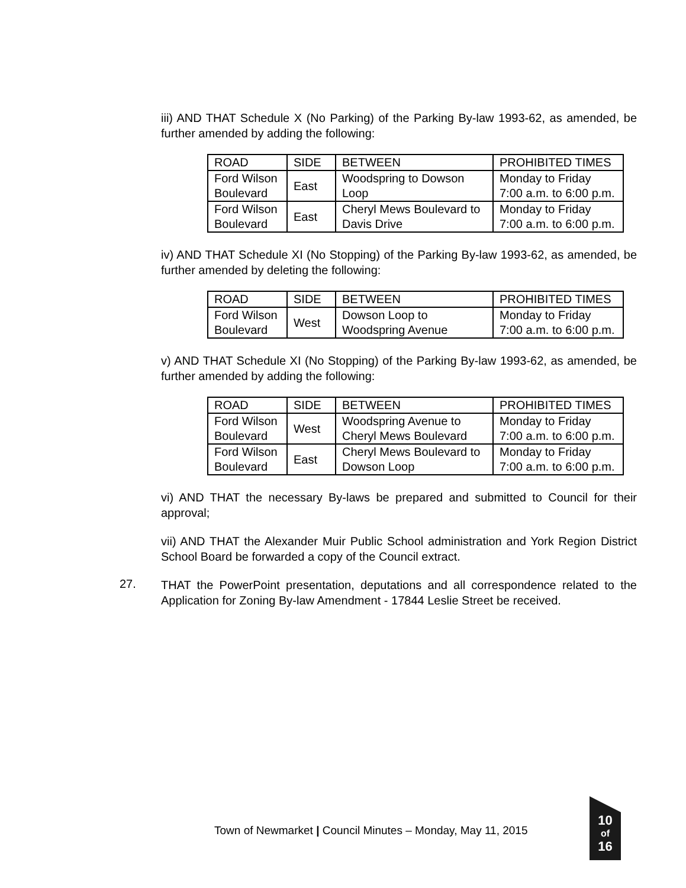iii) AND THAT Schedule X (No Parking) of the Parking By-law 1993-62, as amended, be further amended by adding the following:
| ROAD | SIDE | BETWEEN | PROHIBITED TIMES |
| Ford Wilson Boulevard | East | Woodspring to Dowson Loop | Monday to Friday 7:00 a.m. to 6:00 p.m. |
| Ford Wilson Boulevard | East | Cheryl Mews Boulevard to Davis Drive | Monday to Friday 7:00 a.m. to 6:00 p.m. |
iv) AND THAT Schedule XI (No Stopping) of the Parking By-law 1993-62, as amended, be further amended by deleting the following:
| ROAD | SIDE | BETWEEN | PROHIBITED TIMES |
| Ford Wilson Boulevard | West | Dowson Loop to Woodspring Avenue | Monday to Friday 7:00 a.m. to 6:00 p.m. |
v) AND THAT Schedule XI (No Stopping) of the Parking By-law 1993-62, as amended, be further amended by adding the following:
| ROAD | SIDE | BETWEEN | PROHIBITED TIMES |
| Ford Wilson Boulevard | West | Woodspring Avenue to Cheryl Mews Boulevard | Monday to Friday 7:00 a.m. to 6:00 p.m. |
| Ford Wilson Boulevard | East | Cheryl Mews Boulevard to Dowson Loop | Monday to Friday 7:00 a.m. to 6:00 p.m. |
vi) AND THAT the necessary By-laws be prepared and submitted to Council for their approval;
vii) AND THAT the Alexander Muir Public School administration and York Region District School Board be forwarded a copy of the Council extract.
27.
THAT the PowerPoint presentation, deputations and all correspondence related to the Application for Zoning By-law Amendment - 17844 Leslie Street be received.
Town of Newmarket | Council Minutes – Monday, May 11, 2015
10
of
16